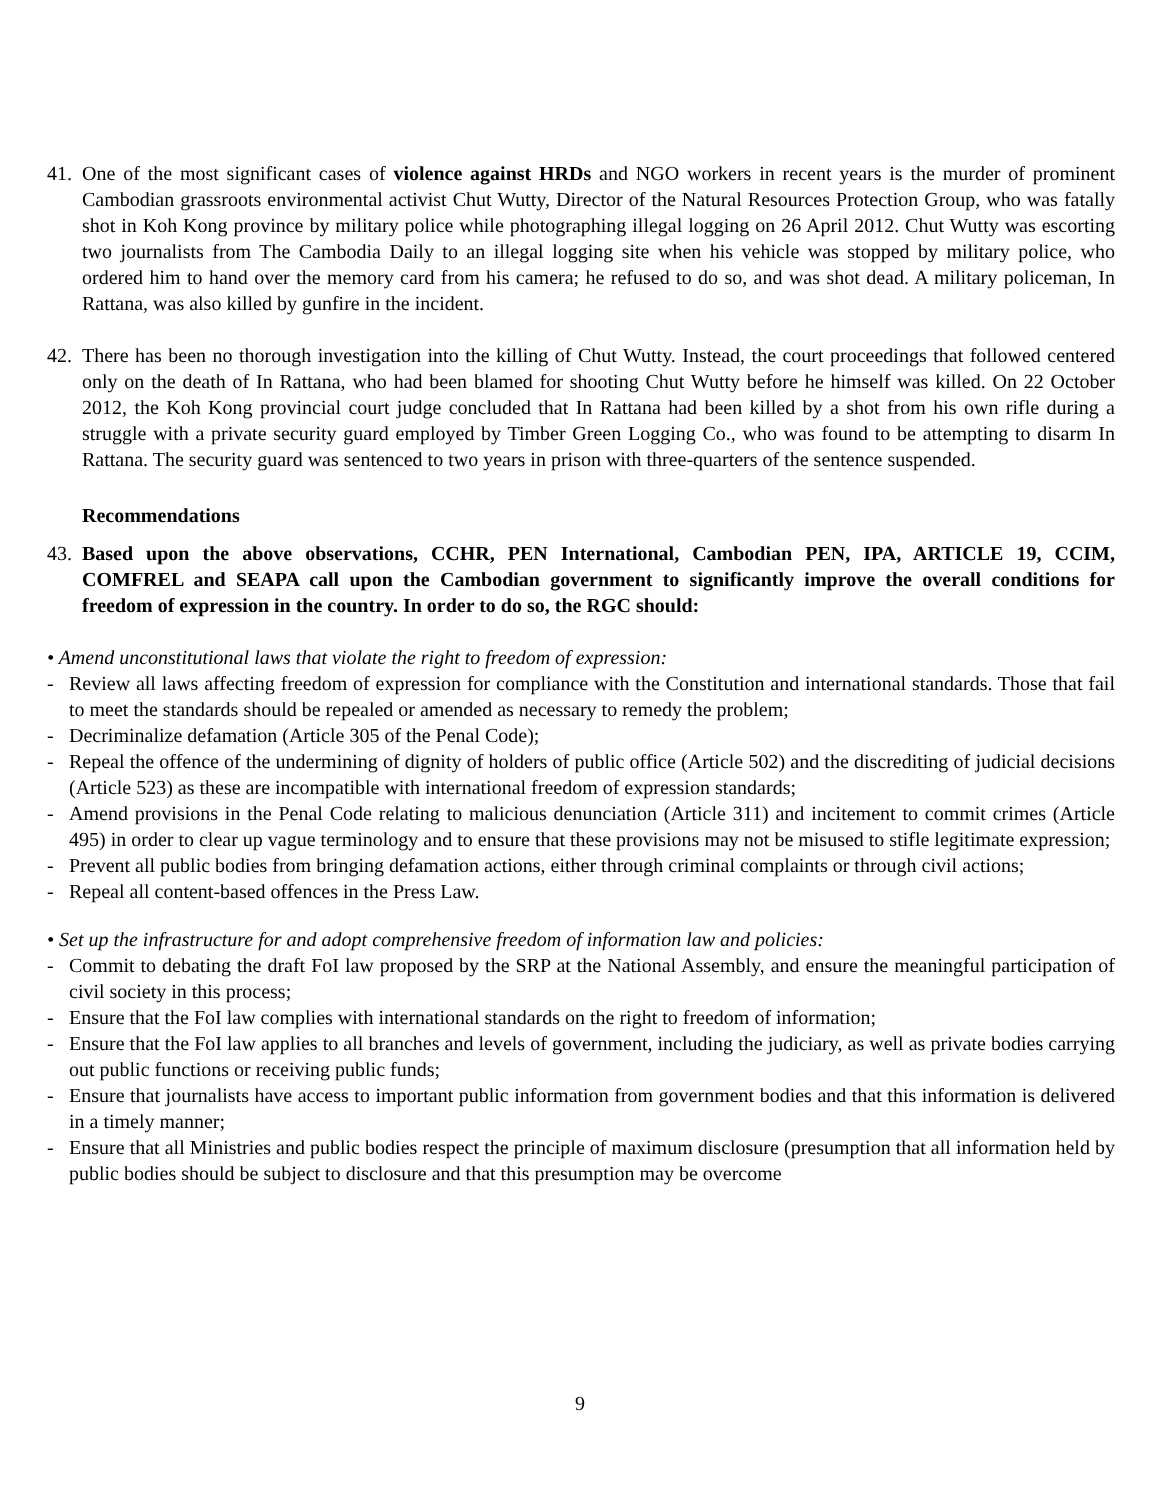41.
One of the most significant cases of violence against HRDs and NGO workers in recent years is the murder of prominent Cambodian grassroots environmental activist Chut Wutty, Director of the Natural Resources Protection Group, who was fatally shot in Koh Kong province by military police while photographing illegal logging on 26 April 2012. Chut Wutty was escorting two journalists from The Cambodia Daily to an illegal logging site when his vehicle was stopped by military police, who ordered him to hand over the memory card from his camera; he refused to do so, and was shot dead. A military policeman, In Rattana, was also killed by gunfire in the incident.
42.
There has been no thorough investigation into the killing of Chut Wutty. Instead, the court proceedings that followed centered only on the death of In Rattana, who had been blamed for shooting Chut Wutty before he himself was killed. On 22 October 2012, the Koh Kong provincial court judge concluded that In Rattana had been killed by a shot from his own rifle during a struggle with a private security guard employed by Timber Green Logging Co., who was found to be attempting to disarm In Rattana. The security guard was sentenced to two years in prison with three-quarters of the sentence suspended.
Recommendations
43.
Based upon the above observations, CCHR, PEN International, Cambodian PEN, IPA, ARTICLE 19, CCIM, COMFREL and SEAPA call upon the Cambodian government to significantly improve the overall conditions for freedom of expression in the country. In order to do so, the RGC should:
• Amend unconstitutional laws that violate the right to freedom of expression:
- Review all laws affecting freedom of expression for compliance with the Constitution and international standards. Those that fail to meet the standards should be repealed or amended as necessary to remedy the problem;
- Decriminalize defamation (Article 305 of the Penal Code);
- Repeal the offence of the undermining of dignity of holders of public office (Article 502) and the discrediting of judicial decisions (Article 523) as these are incompatible with international freedom of expression standards;
- Amend provisions in the Penal Code relating to malicious denunciation (Article 311) and incitement to commit crimes (Article 495) in order to clear up vague terminology and to ensure that these provisions may not be misused to stifle legitimate expression;
- Prevent all public bodies from bringing defamation actions, either through criminal complaints or through civil actions;
- Repeal all content-based offences in the Press Law.
• Set up the infrastructure for and adopt comprehensive freedom of information law and policies:
- Commit to debating the draft FoI law proposed by the SRP at the National Assembly, and ensure the meaningful participation of civil society in this process;
- Ensure that the FoI law complies with international standards on the right to freedom of information;
- Ensure that the FoI law applies to all branches and levels of government, including the judiciary, as well as private bodies carrying out public functions or receiving public funds;
- Ensure that journalists have access to important public information from government bodies and that this information is delivered in a timely manner;
- Ensure that all Ministries and public bodies respect the principle of maximum disclosure (presumption that all information held by public bodies should be subject to disclosure and that this presumption may be overcome
9